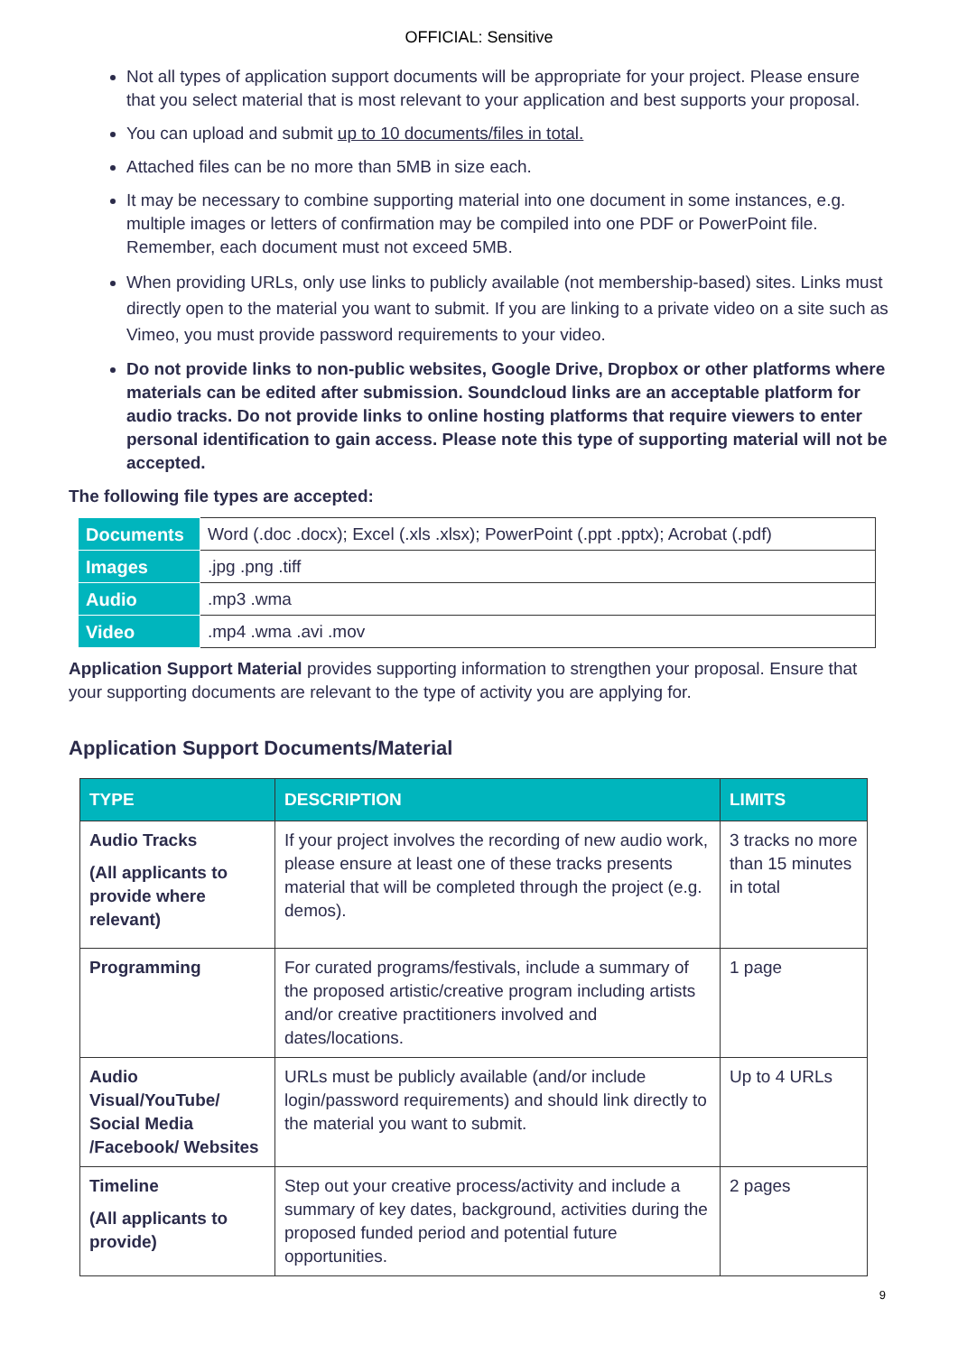OFFICIAL: Sensitive
Not all types of application support documents will be appropriate for your project. Please ensure that you select material that is most relevant to your application and best supports your proposal.
You can upload and submit up to 10 documents/files in total.
Attached files can be no more than 5MB in size each.
It may be necessary to combine supporting material into one document in some instances, e.g. multiple images or letters of confirmation may be compiled into one PDF or PowerPoint file. Remember, each document must not exceed 5MB.
When providing URLs, only use links to publicly available (not membership-based) sites. Links must directly open to the material you want to submit. If you are linking to a private video on a site such as Vimeo, you must provide password requirements to your video.
Do not provide links to non-public websites, Google Drive, Dropbox or other platforms where materials can be edited after submission. Soundcloud links are an acceptable platform for audio tracks. Do not provide links to online hosting platforms that require viewers to enter personal identification to gain access. Please note this type of supporting material will not be accepted.
The following file types are accepted:
| Documents | Word (.doc .docx); Excel (.xls .xlsx); PowerPoint (.ppt .pptx); Acrobat (.pdf) |
| Images | .jpg .png .tiff |
| Audio | .mp3 .wma |
| Video | .mp4 .wma .avi .mov |
Application Support Material provides supporting information to strengthen your proposal. Ensure that your supporting documents are relevant to the type of activity you are applying for.
Application Support Documents/Material
| TYPE | DESCRIPTION | LIMITS |
| --- | --- | --- |
| Audio Tracks (All applicants to provide where relevant) | If your project involves the recording of new audio work, please ensure at least one of these tracks presents material that will be completed through the project (e.g. demos). | 3 tracks no more than 15 minutes in total |
| Programming | For curated programs/festivals, include a summary of the proposed artistic/creative program including artists and/or creative practitioners involved and dates/locations. | 1 page |
| Audio Visual/YouTube/ Social Media /Facebook/ Websites | URLs must be publicly available (and/or include login/password requirements) and should link directly to the material you want to submit. | Up to 4 URLs |
| Timeline (All applicants to provide) | Step out your creative process/activity and include a summary of key dates, background, activities during the proposed funded period and potential future opportunities. | 2 pages |
9